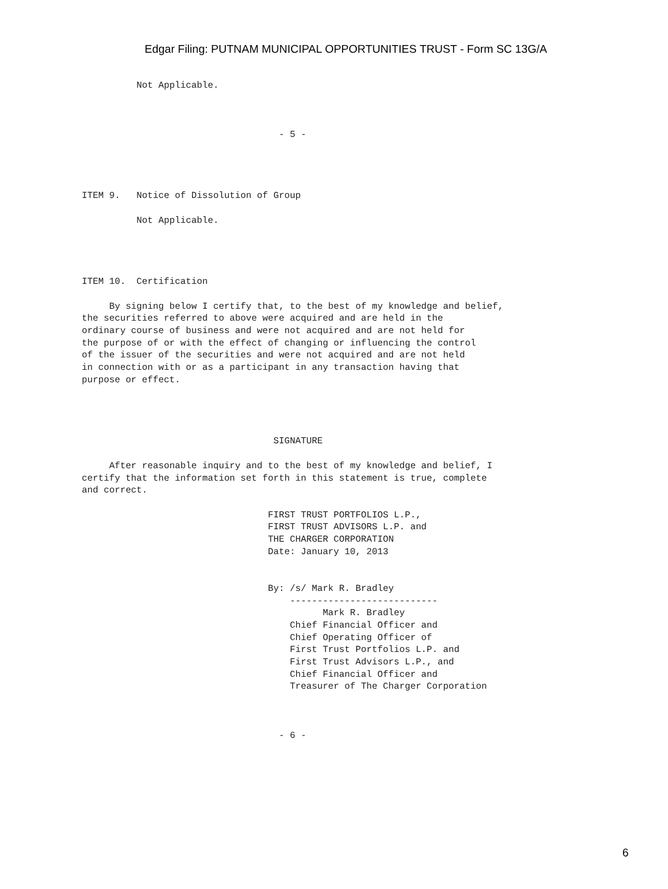Edgar Filing: PUTNAM MUNICIPAL OPPORTUNITIES TRUST - Form SC 13G/A
          Not Applicable.



                                    - 5 -




ITEM 9.   Notice of Dissolution of Group

          Not Applicable.




ITEM 10.  Certification

     By signing below I certify that, to the best of my knowledge and belief,
the securities referred to above were acquired and are held in the
ordinary course of business and were not acquired and are not held for
the purpose of or with the effect of changing or influencing the control
of the issuer of the securities and were not acquired and are not held
in connection with or as a participant in any transaction having that
purpose or effect.




                                   SIGNATURE

     After reasonable inquiry and to the best of my knowledge and belief, I
certify that the information set forth in this statement is true, complete
and correct.

                                  FIRST TRUST PORTFOLIOS L.P.,
                                  FIRST TRUST ADVISORS L.P. and
                                  THE CHARGER CORPORATION
                                  Date: January 10, 2013


                                  By: /s/ Mark R. Bradley
                                      ---------------------------
                                            Mark R. Bradley
                                      Chief Financial Officer and
                                      Chief Operating Officer of
                                      First Trust Portfolios L.P. and
                                      First Trust Advisors L.P., and
                                      Chief Financial Officer and
                                      Treasurer of The Charger Corporation



                                    - 6 -
6